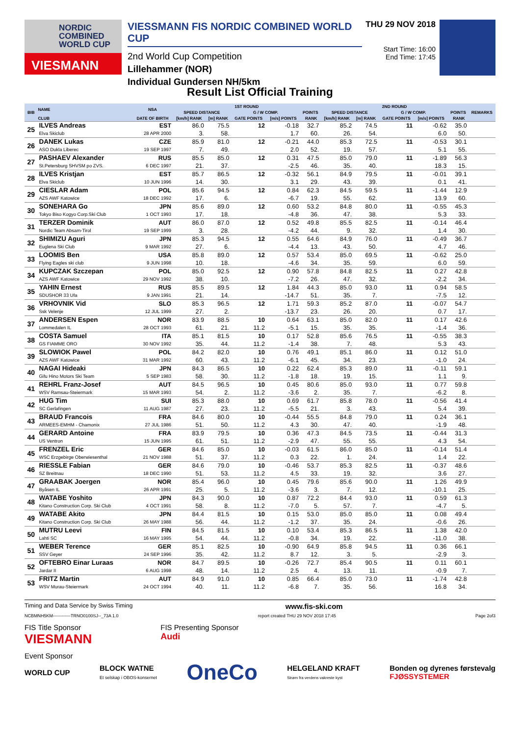NORDIC COMBINED WORLD CUP
VIESMANN
VIESSMANN FIS NORDIC COMBINED WORLD CUP
2nd World Cup Competition
Lillehammer (NOR)
Individual Gundersen NH/5km
THU 29 NOV 2018
Start Time: 16:00
End Time: 17:45
Result List Official Training
| BIB | NAME | NSA | 1ST ROUND | | | | | | 2ND ROUND | | | | | | REMARKS |
| --- | --- | --- | --- | --- | --- | --- | --- | --- | --- | --- | --- | --- | --- | --- | --- |
| | | | SPEED DISTANCE | | G / W COMP. | | POINTS | | SPEED DISTANCE | | G / W COMP. | | POINTS | | |
| | CLUB | DATE OF BIRTH | [km/h] RANK | [m] RANK | GATE POINTS | [m/s] POINTS | | RANK | [km/h] RANK | [m] RANK | GATE POINTS | [m/s] POINTS | | RANK | |
| 25 | ILVES Andreas | EST | 86.0 | 75.5 | 12 | -0.18 | 32.7 | | 85.2 | 74.5 | 11 | -0.62 | 35.0 | | |
| | Elva Skiclub | 28 APR 2000 | 3. | 58. | | 1.7 | 60. | | 26. | 54. | | 6.0 | 50. | | |
| 26 | DANEK Lukas | CZE | 85.9 | 81.0 | 12 | -0.21 | 44.0 | | 85.3 | 72.5 | 11 | -0.53 | 30.1 | | |
| | ASO Dukla Liberec | 19 SEP 1997 | 7. | 49. | | 2.0 | 52. | | 19. | 57. | | 5.1 | 55. | | |
| 27 | PASHAEV Alexander | RUS | 85.5 | 85.0 | 12 | 0.31 | 47.5 | | 85.0 | 79.0 | 11 | -1.89 | 56.3 | | |
| | St.Petersburg SHVSM po ZVS. | 6 DEC 1997 | 21. | 37. | | -2.5 | 46. | | 35. | 40. | | 18.3 | 15. | | |
| 28 | ILVES Kristjan | EST | 85.7 | 86.5 | 12 | -0.32 | 56.1 | | 84.9 | 79.5 | 11 | -0.01 | 39.1 | | |
| | Elva Skiclub | 10 JUN 1996 | 14. | 30. | | 3.1 | 29. | | 43. | 39. | | 0.1 | 41. | | |
| 29 | CIESLAR Adam | POL | 85.6 | 94.5 | 12 | 0.84 | 62.3 | | 84.5 | 59.5 | 11 | -1.44 | 12.9 | | |
| | AZS AWF Katowice | 18 DEC 1992 | 17. | 6. | | -6.7 | 19. | | 55. | 62. | | 13.9 | 60. | | |
| 30 | SONEHARA Go | JPN | 85.6 | 89.0 | 12 | 0.60 | 53.2 | | 84.8 | 80.0 | 11 | -0.55 | 45.3 | | |
| | Tokyo Biso Kogyo Corp.Ski Club | 1 OCT 1993 | 17. | 18. | | -4.8 | 36. | | 47. | 38. | | 5.3 | 33. | | |
| 31 | TERZER Dominik | AUT | 86.0 | 87.0 | 12 | 0.52 | 49.8 | | 85.5 | 82.5 | 11 | -0.14 | 46.4 | | |
| | Nordic Team Absam-Tirol | 19 SEP 1999 | 3. | 28. | | -4.2 | 44. | | 9. | 32. | | 1.4 | 30. | | |
| 32 | SHIMIZU Aguri | JPN | 85.3 | 94.5 | 12 | 0.55 | 64.6 | | 84.9 | 76.0 | 11 | -0.49 | 36.7 | | |
| | Euglena Ski Club | 9 MAR 1992 | 27. | 6. | | -4.4 | 13. | | 43. | 50. | | 4.7 | 46. | | |
| 33 | LOOMIS Ben | USA | 85.8 | 89.0 | 12 | 0.57 | 53.4 | | 85.0 | 69.5 | 11 | -0.62 | 25.0 | | |
| | Flying Eagles ski club | 9 JUN 1998 | 10. | 18. | | -4.6 | 34. | | 35. | 59. | | 6.0 | 59. | | |
| 34 | KUPCZAK Szczepan | POL | 85.0 | 92.5 | 12 | 0.90 | 57.8 | | 84.8 | 82.5 | 11 | 0.27 | 42.8 | | |
| | AZS AWF Katowice | 29 NOV 1992 | 38. | 10. | | -7.2 | 26. | | 47. | 32. | | -2.2 | 34. | | |
| 35 | YAHIN Ernest | RUS | 85.5 | 89.5 | 12 | 1.84 | 44.3 | | 85.0 | 93.0 | 11 | 0.94 | 58.5 | | |
| | SDUSHOR 33 Ufa | 9 JAN 1991 | 21. | 14. | | -14.7 | 51. | | 35. | 7. | | -7.5 | 12. | | |
| 36 | VRHOVNIK Vid | SLO | 85.3 | 96.5 | 12 | 1.71 | 59.3 | | 85.2 | 87.0 | 11 | -0.07 | 54.7 | | |
| | Ssk Velenje | 12 JUL 1999 | 27. | 2. | | -13.7 | 23. | | 26. | 20. | | 0.7 | 17. | | |
| 37 | ANDERSEN Espen | NOR | 83.9 | 88.5 | 10 | 0.64 | 63.1 | | 85.0 | 82.0 | 11 | 0.17 | 42.6 | | |
| | Lommedalen IL | 28 OCT 1993 | 61. | 21. | 11.2 | -5.1 | 15. | | 35. | 35. | | -1.4 | 36. | | |
| 38 | COSTA Samuel | ITA | 85.1 | 81.5 | 10 | 0.17 | 52.8 | | 85.6 | 76.5 | 11 | -0.55 | 38.3 | | |
| | GS FIAMME ORO | 30 NOV 1992 | 35. | 44. | 11.2 | -1.4 | 38. | | 7. | 48. | | 5.3 | 43. | | |
| 39 | SLOWIOK Pawel | POL | 84.2 | 82.0 | 10 | 0.76 | 49.1 | | 85.1 | 86.0 | 11 | 0.12 | 51.0 | | |
| | AZS AWF Katowice | 31 MAR 1992 | 60. | 43. | 11.2 | -6.1 | 45. | | 34. | 23. | | -1.0 | 24. | | |
| 40 | NAGAI Hideaki | JPN | 84.3 | 86.5 | 10 | 0.22 | 62.4 | | 85.3 | 89.0 | 11 | -0.11 | 59.1 | | |
| | Gifu Hino Motors Ski Team | 5 SEP 1983 | 58. | 30. | 11.2 | -1.8 | 18. | | 19. | 15. | | 1.1 | 9. | | |
| 41 | REHRL Franz-Josef | AUT | 84.5 | 96.5 | 10 | 0.45 | 80.6 | | 85.0 | 93.0 | 11 | 0.77 | 59.8 | | |
| | WSV Ramsau-Steiermark | 15 MAR 1993 | 54. | 2. | 11.2 | -3.6 | 2. | | 35. | 7. | | -6.2 | 8. | | |
| 42 | HUG Tim | SUI | 85.3 | 88.0 | 10 | 0.69 | 61.7 | | 85.8 | 78.0 | 11 | -0.56 | 41.4 | | |
| | SC Gerlafingen | 11 AUG 1987 | 27. | 23. | 11.2 | -5.5 | 21. | | 3. | 43. | | 5.4 | 39. | | |
| 43 | BRAUD Francois | FRA | 84.6 | 80.0 | 10 | -0.44 | 55.5 | | 84.8 | 79.0 | 11 | 0.24 | 36.1 | | |
| | ARMEES-EMHM - Chamonix | 27 JUL 1986 | 51. | 50. | 11.2 | 4.3 | 30. | | 47. | 40. | | -1.9 | 48. | | |
| 44 | GERARD Antoine | FRA | 83.9 | 79.5 | 10 | 0.36 | 47.3 | | 84.5 | 73.5 | 11 | -0.44 | 31.3 | | |
| | US Ventron | 15 JUN 1995 | 61. | 51. | 11.2 | -2.9 | 47. | | 55. | 55. | | 4.3 | 54. | | |
| 45 | FRENZEL Eric | GER | 84.6 | 85.0 | 10 | -0.03 | 61.5 | | 86.0 | 85.0 | 11 | -0.14 | 51.4 | | |
| | WSC Erzgebirge Oberwiesenthal | 21 NOV 1988 | 51. | 37. | 11.2 | 0.3 | 22. | | 1. | 24. | | 1.4 | 22. | | |
| 46 | RIESSLE Fabian | GER | 84.6 | 79.0 | 10 | -0.46 | 53.7 | | 85.3 | 82.5 | 11 | -0.37 | 48.6 | | |
| | SZ Breitnau | 18 DEC 1990 | 51. | 53. | 11.2 | 4.5 | 33. | | 19. | 32. | | 3.6 | 27. | | |
| 47 | GRAABAK Joergen | NOR | 85.4 | 96.0 | 10 | 0.45 | 79.6 | | 85.6 | 90.0 | 11 | 1.26 | 49.9 | | |
| | Byåsen IL | 26 APR 1991 | 25. | 5. | 11.2 | -3.6 | 3. | | 7. | 12. | | -10.1 | 25. | | |
| 48 | WATABE Yoshito | JPN | 84.3 | 90.0 | 10 | 0.87 | 72.2 | | 84.4 | 93.0 | 11 | 0.59 | 61.3 | | |
| | Kitano Construction Corp. Ski Club | 4 OCT 1991 | 58. | 8. | 11.2 | -7.0 | 5. | | 57. | 7. | | -4.7 | 5. | | |
| 49 | WATABE Akito | JPN | 84.4 | 81.5 | 10 | 0.15 | 53.0 | | 85.0 | 85.0 | 11 | 0.08 | 49.4 | | |
| | Kitano Construction Corp. Ski Club | 26 MAY 1988 | 56. | 44. | 11.2 | -1.2 | 37. | | 35. | 24. | | -0.6 | 26. | | |
| 50 | MUTRU Leevi | FIN | 84.5 | 81.5 | 10 | 0.10 | 53.4 | | 85.3 | 86.5 | 11 | 1.38 | 42.0 | | |
| | Lahti SC | 16 MAY 1995 | 54. | 44. | 11.2 | -0.8 | 34. | | 19. | 22. | | -11.0 | 38. | | |
| 51 | WEBER Terence | GER | 85.1 | 82.5 | 10 | -0.90 | 64.9 | | 85.8 | 94.5 | 11 | 0.36 | 66.1 | | |
| | SSV Geyer | 24 SEP 1996 | 35. | 42. | 11.2 | 8.7 | 12. | | 3. | 5. | | -2.9 | 3. | | |
| 52 | OFTEBRO Einar Luraas | NOR | 84.7 | 89.5 | 10 | -0.26 | 72.7 | | 85.4 | 90.5 | 11 | 0.11 | 60.1 | | |
| | Jardar II | 6 AUG 1998 | 48. | 14. | 11.2 | 2.5 | 4. | | 13. | 11. | | -0.9 | 7. | | |
| 53 | FRITZ Martin | AUT | 84.9 | 91.0 | 10 | 0.85 | 66.4 | | 85.0 | 73.0 | 11 | -1.74 | 42.8 | | |
| | WSV Murau-Steiermark | 24 OCT 1994 | 40. | 11. | 11.2 | -6.8 | 7. | | 35. | 56. | | 16.8 | 34. | | |
Timing and Data Service by Swiss Timing www.fis-ski.com
NCBMNH5KM------------TRNO0100SJ--_73A 1.0 report created THU 29 NOV 2018 17:45 Page 2of3
FIS Title Sponsor
VIESMANN
FIS Presenting Sponsor
Audi
Event Sponsor
WORLD CUP BLOCK WATNE
Et selskap i OBOS-konsernet OneCo HELGELAND KRAFT
Strøm fra verdens vakreste kyst Bonden og dyrenes førstevalg
FJØSSYSTEMER